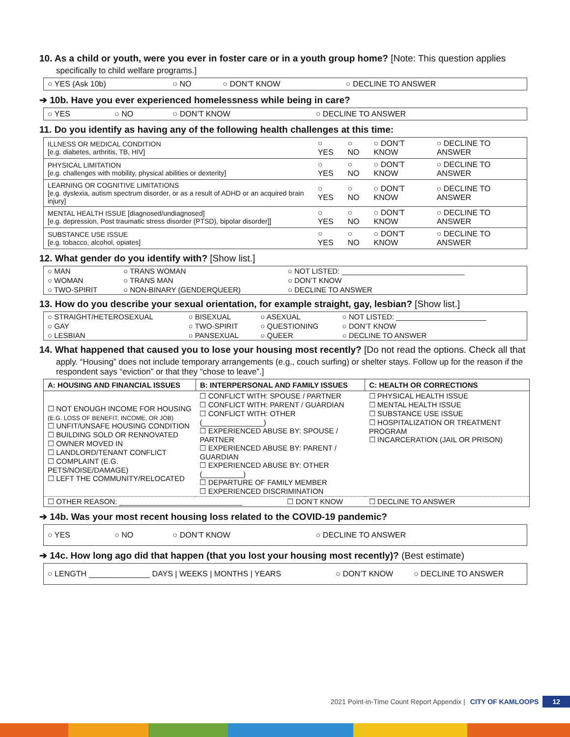10. As a child or youth, were you ever in foster care or in a youth group home? [Note: This question applies
specifically to child welfare programs.]
| ○ YES (Ask 10b) | ○ NO | ○ DON’T KNOW | ○ DECLINE TO ANSWER |
➔ 10b. Have you ever experienced homelessness while being in care?
| ○ YES | ○ NO | ○ DON’T KNOW | ○ DECLINE TO ANSWER |
11. Do you identify as having any of the following health challenges at this time:
| ILLNESS OR MEDICAL CONDITION [e.g. diabetes, arthritis, TB, HIV] | ○ YES | ○ NO | ○ DON’T KNOW | ○ DECLINE TO ANSWER |
| PHYSICAL LIMITATION [e.g. challenges with mobility, physical abilities or dexterity] | ○ YES | ○ NO | ○ DON’T KNOW | ○ DECLINE TO ANSWER |
| LEARNING OR COGNITIVE LIMITATIONS [e.g. dyslexia, autism spectrum disorder, or as a result of ADHD or an acquired brain injury] | ○ YES | ○ NO | ○ DON’T KNOW | ○ DECLINE TO ANSWER |
| MENTAL HEALTH ISSUE [diagnosed/undiagnosed] [e.g. depression, Post traumatic stress disorder (PTSD), bipolar disorder]] | ○ YES | ○ NO | ○ DON’T KNOW | ○ DECLINE TO ANSWER |
| SUBSTANCE USE ISSUE [e.g. tobacco, alcohol, opiates] | ○ YES | ○ NO | ○ DON’T KNOW | ○ DECLINE TO ANSWER |
12. What gender do you identify with? [Show list.]
| ○ MAN | ○ TRANS WOMAN | ○ NOT LISTED: ______________________________ |
| ○ WOMAN | ○ TRANS MAN | ○ DON’T KNOW |
| ○ TWO-SPIRIT | ○ NON-BINARY (GENDERQUEER) | ○ DECLINE TO ANSWER |
13. How do you describe your sexual orientation, for example straight, gay, lesbian? [Show list.]
| ○ STRAIGHT/HETEROSEXUAL | ○ BISEXUAL | ○ ASEXUAL | ○ NOT LISTED: ______________________ |
| ○ GAY | ○ TWO-SPIRIT | ○ QUESTIONING | ○ DON’T KNOW |
| ○ LESBIAN | ○ PANSEXUAL | ○ QUEER | ○ DECLINE TO ANSWER |
14. What happened that caused you to lose your housing most recently? [Do not read the options. Check all that
apply. “Housing” does not include temporary arrangements (e.g., couch surfing) or shelter stays. Follow up for the reason if the respondent says “eviction” or that they “chose to leave”.]
| A: HOUSING AND FINANCIAL ISSUES | B: INTERPERSONAL AND FAMILY ISSUES | C: HEALTH OR CORRECTIONS |
| --- | --- | --- |
| ☐ NOT ENOUGH INCOME FOR HOUSING (E.G. LOSS OF BENEFIT, INCOME, OR JOB) ☐ UNFIT/UNSAFE HOUSING CONDITION ☐ BUILDING SOLD OR RENNOVATED ☐ OWNER MOVED IN ☐ LANDLORD/TENANT CONFLICT ☐ COMPLAINT (E.G. PETS/NOISE/DAMAGE) ☐ LEFT THE COMMUNITY/RELOCATED | ☐ CONFLICT WITH: SPOUSE / PARTNER ☐ CONFLICT WITH: PARENT / GUARDIAN ☐ CONFLICT WITH: OTHER (_______________) ☐ EXPERIENCED ABUSE BY: SPOUSE / PARTNER ☐ EXPERIENCED ABUSE BY: PARENT / GUARDIAN ☐ EXPERIENCED ABUSE BY: OTHER (__________) ☐ DEPARTURE OF FAMILY MEMBER ☐ EXPERIENCED DISCRIMINATION | ☐ PHYSICAL HEALTH ISSUE ☐ MENTAL HEALTH ISSUE ☐ SUBSTANCE USE ISSUE ☐ HOSPITALIZATION OR TREATMENT PROGRAM ☐ INCARCERATION (JAIL OR PRISON) |
| ☐ OTHER REASON: ______________________________ ☐ DON’T KNOW | | ☐ DECLINE TO ANSWER |
➔ 14b. Was your most recent housing loss related to the COVID-19 pandemic?
| ○ YES | ○ NO | ○ DON’T KNOW | ○ DECLINE TO ANSWER |
➔ 14c. How long ago did that happen (that you lost your housing most recently)? (Best estimate)
| ○ LENGTH ______________ DAYS / WEEKS / MONTHS / YEARS | ○ DON’T KNOW | ○ DECLINE TO ANSWER |
2021 Point-in-Time Count Report Appendix | CITY OF KAMLOOPS 12